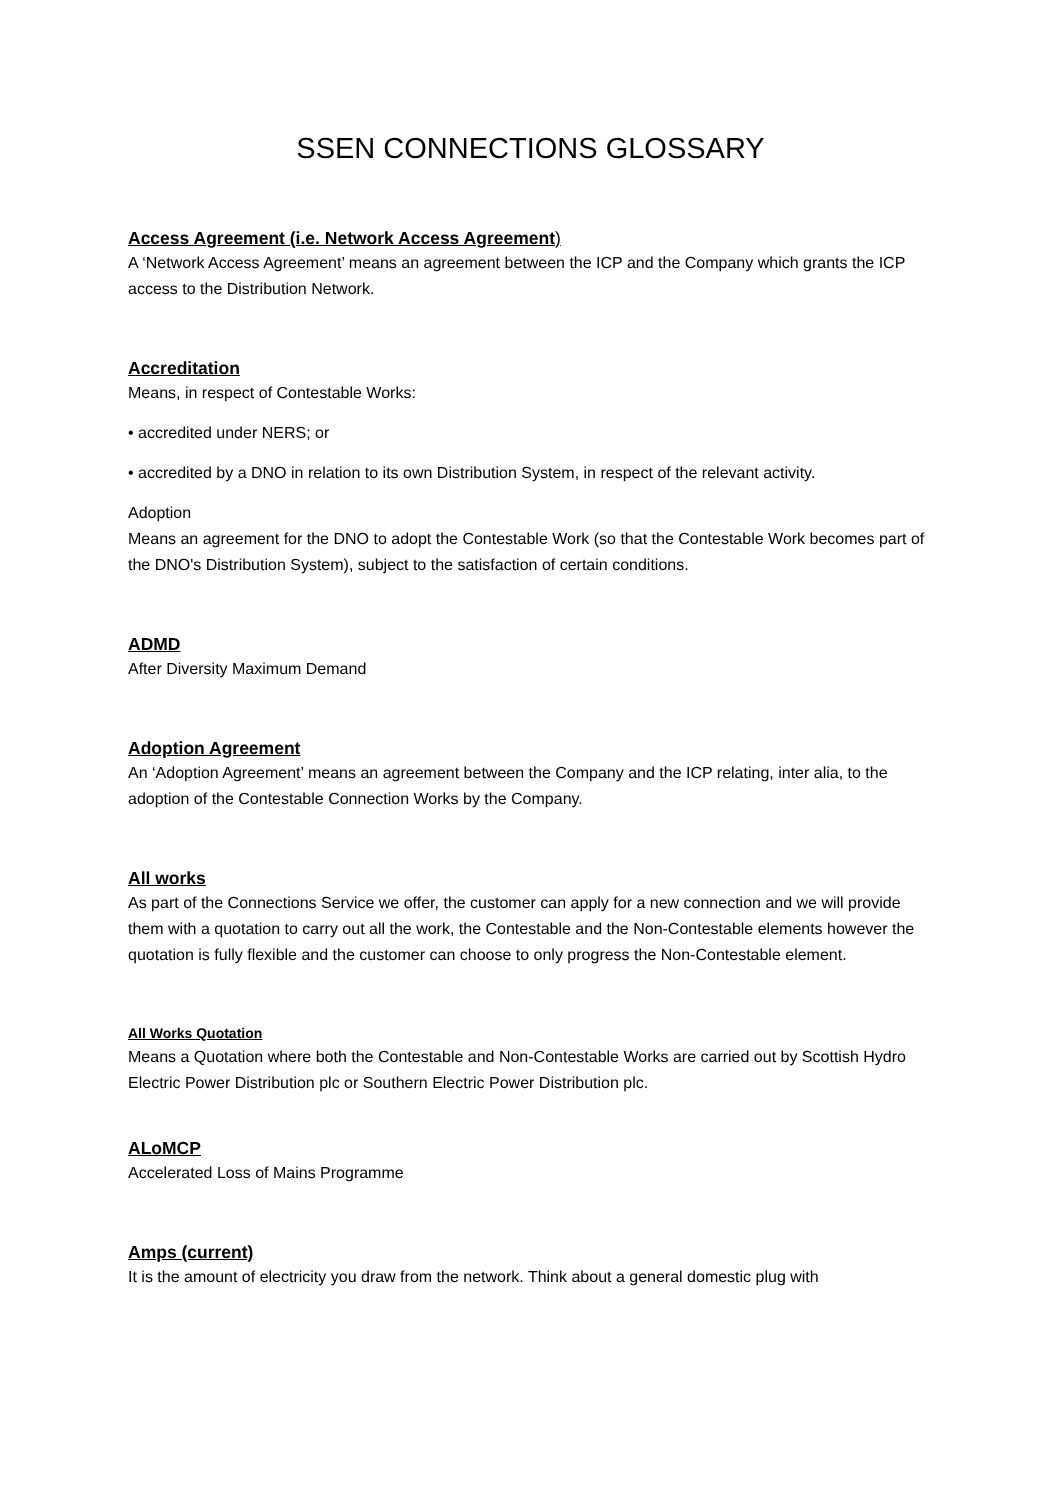SSEN CONNECTIONS GLOSSARY
Access Agreement (i.e. Network Access Agreement)
A ‘Network Access Agreement’ means an agreement between the ICP and the Company which grants the ICP access to the Distribution Network.
Accreditation
Means, in respect of Contestable Works:
• accredited under NERS; or
• accredited by a DNO in relation to its own Distribution System, in respect of the relevant activity.
Adoption
Means an agreement for the DNO to adopt the Contestable Work (so that the Contestable Work becomes part of the DNO's Distribution System), subject to the satisfaction of certain conditions.
ADMD
After Diversity Maximum Demand
Adoption Agreement
An ‘Adoption Agreement’ means an agreement between the Company and the ICP relating, inter alia, to the adoption of the Contestable Connection Works by the Company.
All works
As part of the Connections Service we offer, the customer can apply for a new connection and we will provide them with a quotation to carry out all the work, the Contestable and the Non-Contestable elements however the quotation is fully flexible and the customer can choose to only progress the Non-Contestable element.
All Works Quotation
Means a Quotation where both the Contestable and Non-Contestable Works are carried out by Scottish Hydro Electric Power Distribution plc or Southern Electric Power Distribution plc.
ALoMCP
Accelerated Loss of Mains Programme
Amps (current)
It is the amount of electricity you draw from the network. Think about a general domestic plug with